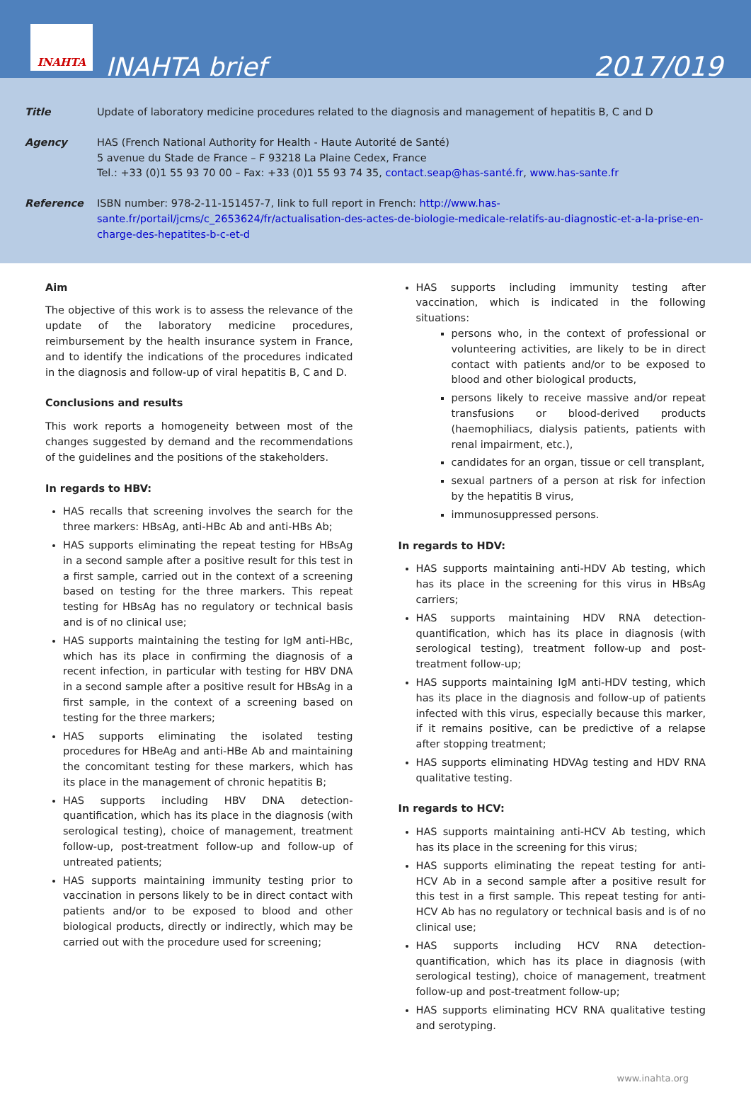INAHTA
INAHTA brief
2017/019
Title Update of laboratory medicine procedures related to the diagnosis and management of hepatitis B, C and D
Agency HAS (French National Authority for Health - Haute Autorité de Santé)
5 avenue du Stade de France – F 93218 La Plaine Cedex, France
Tel.: +33 (0)1 55 93 70 00 – Fax: +33 (0)1 55 93 74 35, contact.seap@has-santé.fr, www.has-sante.fr
Reference ISBN number: 978-2-11-151457-7, link to full report in French: http://www.has-sante.fr/portail/jcms/c_2653624/fr/actualisation-des-actes-de-biologie-medicale-relatifs-au-diagnostic-et-a-la-prise-en-charge-des-hepatites-b-c-et-d
Aim
The objective of this work is to assess the relevance of the update of the laboratory medicine procedures, reimbursement by the health insurance system in France, and to identify the indications of the procedures indicated in the diagnosis and follow-up of viral hepatitis B, C and D.
Conclusions and results
This work reports a homogeneity between most of the changes suggested by demand and the recommendations of the guidelines and the positions of the stakeholders.
In regards to HBV:
HAS recalls that screening involves the search for the three markers: HBsAg, anti-HBc Ab and anti-HBs Ab;
HAS supports eliminating the repeat testing for HBsAg in a second sample after a positive result for this test in a first sample, carried out in the context of a screening based on testing for the three markers. This repeat testing for HBsAg has no regulatory or technical basis and is of no clinical use;
HAS supports maintaining the testing for IgM anti-HBc, which has its place in confirming the diagnosis of a recent infection, in particular with testing for HBV DNA in a second sample after a positive result for HBsAg in a first sample, in the context of a screening based on testing for the three markers;
HAS supports eliminating the isolated testing procedures for HBeAg and anti-HBe Ab and maintaining the concomitant testing for these markers, which has its place in the management of chronic hepatitis B;
HAS supports including HBV DNA detection-quantification, which has its place in the diagnosis (with serological testing), choice of management, treatment follow-up, post-treatment follow-up and follow-up of untreated patients;
HAS supports maintaining immunity testing prior to vaccination in persons likely to be in direct contact with patients and/or to be exposed to blood and other biological products, directly or indirectly, which may be carried out with the procedure used for screening;
HAS supports including immunity testing after vaccination, which is indicated in the following situations:
persons who, in the context of professional or volunteering activities, are likely to be in direct contact with patients and/or to be exposed to blood and other biological products,
persons likely to receive massive and/or repeat transfusions or blood-derived products (haemophiliacs, dialysis patients, patients with renal impairment, etc.),
candidates for an organ, tissue or cell transplant,
sexual partners of a person at risk for infection by the hepatitis B virus,
immunosuppressed persons.
In regards to HDV:
HAS supports maintaining anti-HDV Ab testing, which has its place in the screening for this virus in HBsAg carriers;
HAS supports maintaining HDV RNA detection-quantification, which has its place in diagnosis (with serological testing), treatment follow-up and post-treatment follow-up;
HAS supports maintaining IgM anti-HDV testing, which has its place in the diagnosis and follow-up of patients infected with this virus, especially because this marker, if it remains positive, can be predictive of a relapse after stopping treatment;
HAS supports eliminating HDVAg testing and HDV RNA qualitative testing.
In regards to HCV:
HAS supports maintaining anti-HCV Ab testing, which has its place in the screening for this virus;
HAS supports eliminating the repeat testing for anti-HCV Ab in a second sample after a positive result for this test in a first sample. This repeat testing for anti-HCV Ab has no regulatory or technical basis and is of no clinical use;
HAS supports including HCV RNA detection-quantification, which has its place in diagnosis (with serological testing), choice of management, treatment follow-up and post-treatment follow-up;
HAS supports eliminating HCV RNA qualitative testing and serotyping.
www.inahta.org